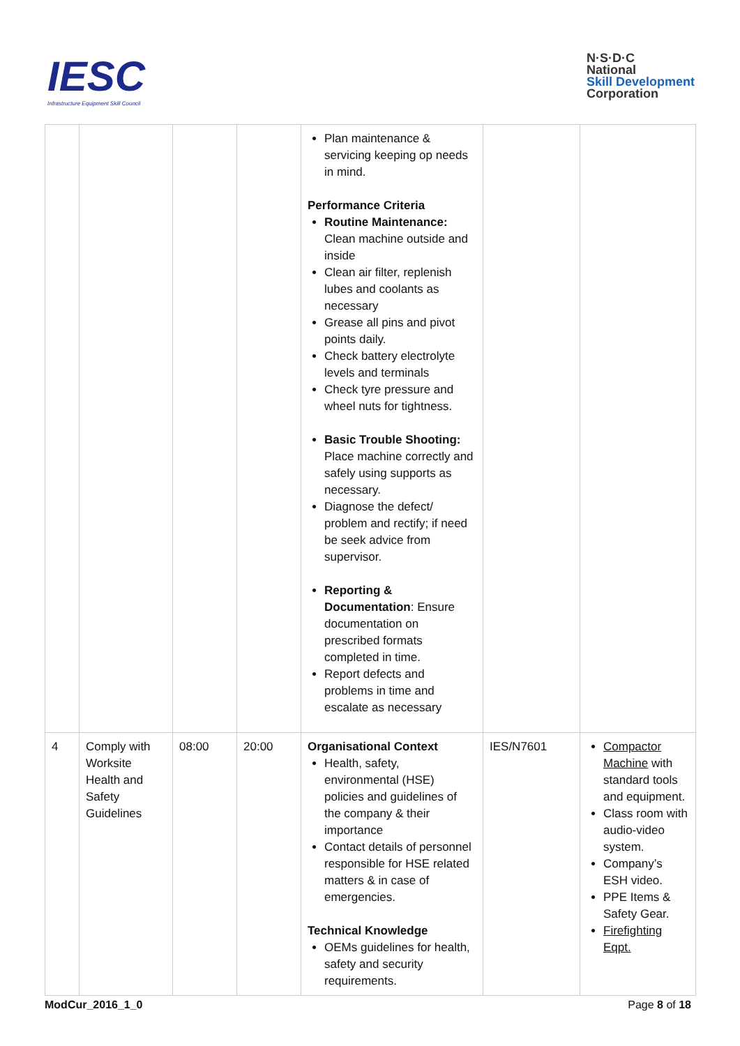IESC
Infrastructure Equipment Skill Council
N·S·D·C
National
Skill Development
Corporation
| | | | | Plan maintenance & servicing keeping op needs in mind. Performance Criteria Routine Maintenance: Clean machine outside and inside Clean air filter, replenish lubes and coolants as necessary Grease all pins and pivot points daily. Check battery electrolyte levels and terminals Check tyre pressure and wheel nuts for tightness. Basic Trouble Shooting: Place machine correctly and safely using supports as necessary. Diagnose the defect/ problem and rectify; if need be seek advice from supervisor. Reporting & Documentation : Ensure documentation on prescribed formats completed in time. Report defects and problems in time and escalate as necessary | | |
| 4 | Comply with Worksite Health and Safety Guidelines | 08:00 | 20:00 | Organisational Context Health, safety, environmental (HSE) policies and guidelines of the company & their importance Contact details of personnel responsible for HSE related matters & in case of emergencies. Technical Knowledge OEMs guidelines for health, safety and security requirements. | IES/N7601 | Compactor Machine with standard tools and equipment. Class room with audio-video system. Company’s ESH video. PPE Items & Safety Gear. Firefighting Eqpt. |
ModCur_2016_1_0 Page 8 of 18